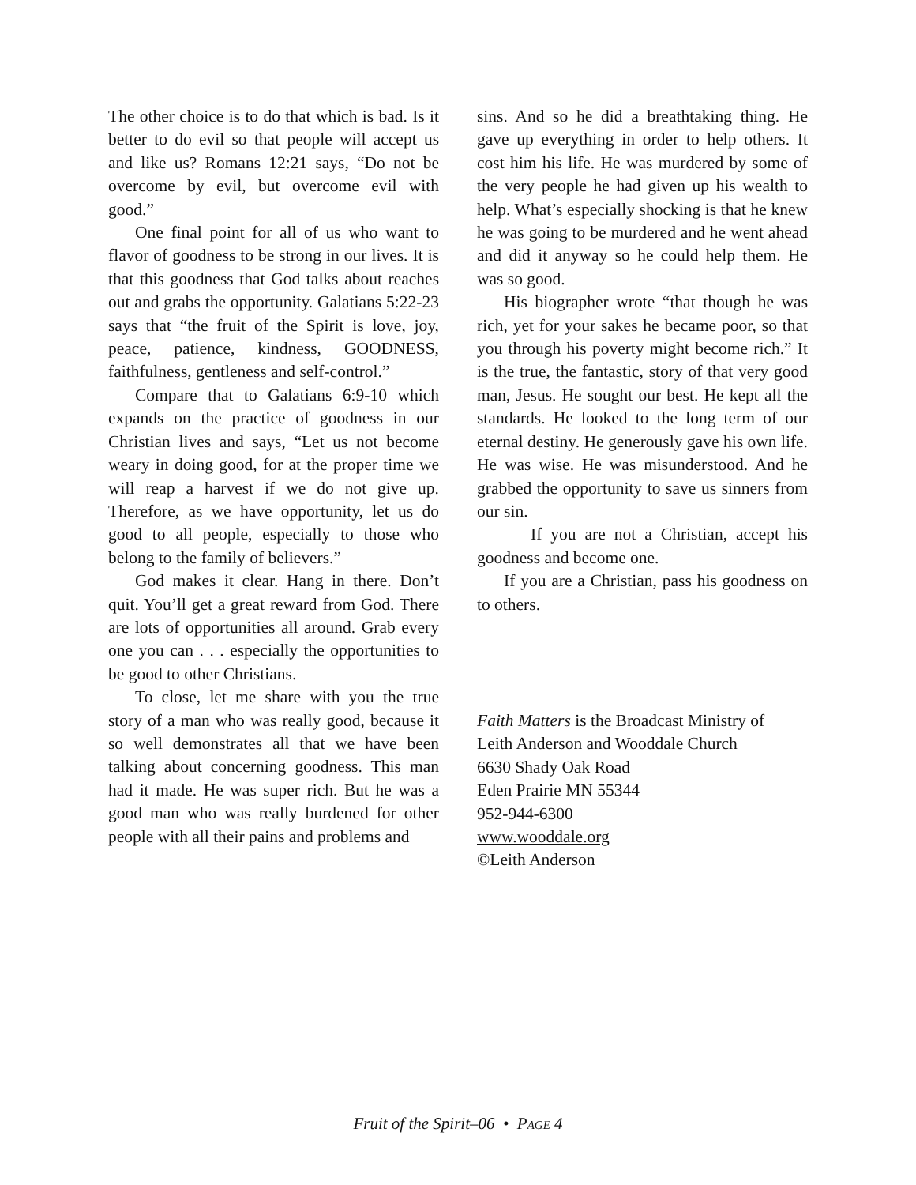The other choice is to do that which is bad. Is it better to do evil so that people will accept us and like us? Romans 12:21 says, “Do not be overcome by evil, but overcome evil with good.”
One final point for all of us who want to flavor of goodness to be strong in our lives. It is that this goodness that God talks about reaches out and grabs the opportunity. Galatians 5:22-23 says that “the fruit of the Spirit is love, joy, peace, patience, kindness, GOODNESS, faithfulness, gentleness and self-control.”
Compare that to Galatians 6:9-10 which expands on the practice of goodness in our Christian lives and says, “Let us not become weary in doing good, for at the proper time we will reap a harvest if we do not give up. Therefore, as we have opportunity, let us do good to all people, especially to those who belong to the family of believers.”
God makes it clear. Hang in there. Don’t quit. You’ll get a great reward from God. There are lots of opportunities all around. Grab every one you can . . . especially the opportunities to be good to other Christians.
To close, let me share with you the true story of a man who was really good, because it so well demonstrates all that we have been talking about concerning goodness. This man had it made. He was super rich. But he was a good man who was really burdened for other people with all their pains and problems and
sins. And so he did a breathtaking thing. He gave up everything in order to help others. It cost him his life. He was murdered by some of the very people he had given up his wealth to help. What’s especially shocking is that he knew he was going to be murdered and he went ahead and did it anyway so he could help them. He was so good.
His biographer wrote “that though he was rich, yet for your sakes he became poor, so that you through his poverty might become rich.” It is the true, the fantastic, story of that very good man, Jesus. He sought our best. He kept all the standards. He looked to the long term of our eternal destiny. He generously gave his own life. He was wise. He was misunderstood. And he grabbed the opportunity to save us sinners from our sin.
If you are not a Christian, accept his goodness and become one.
If you are a Christian, pass his goodness on to others.
Faith Matters is the Broadcast Ministry of
Leith Anderson and Wooddale Church
6630 Shady Oak Road
Eden Prairie MN 55344
952-944-6300
www.wooddale.org
©Leith Anderson
Fruit of the Spirit–06 • PAGE 4